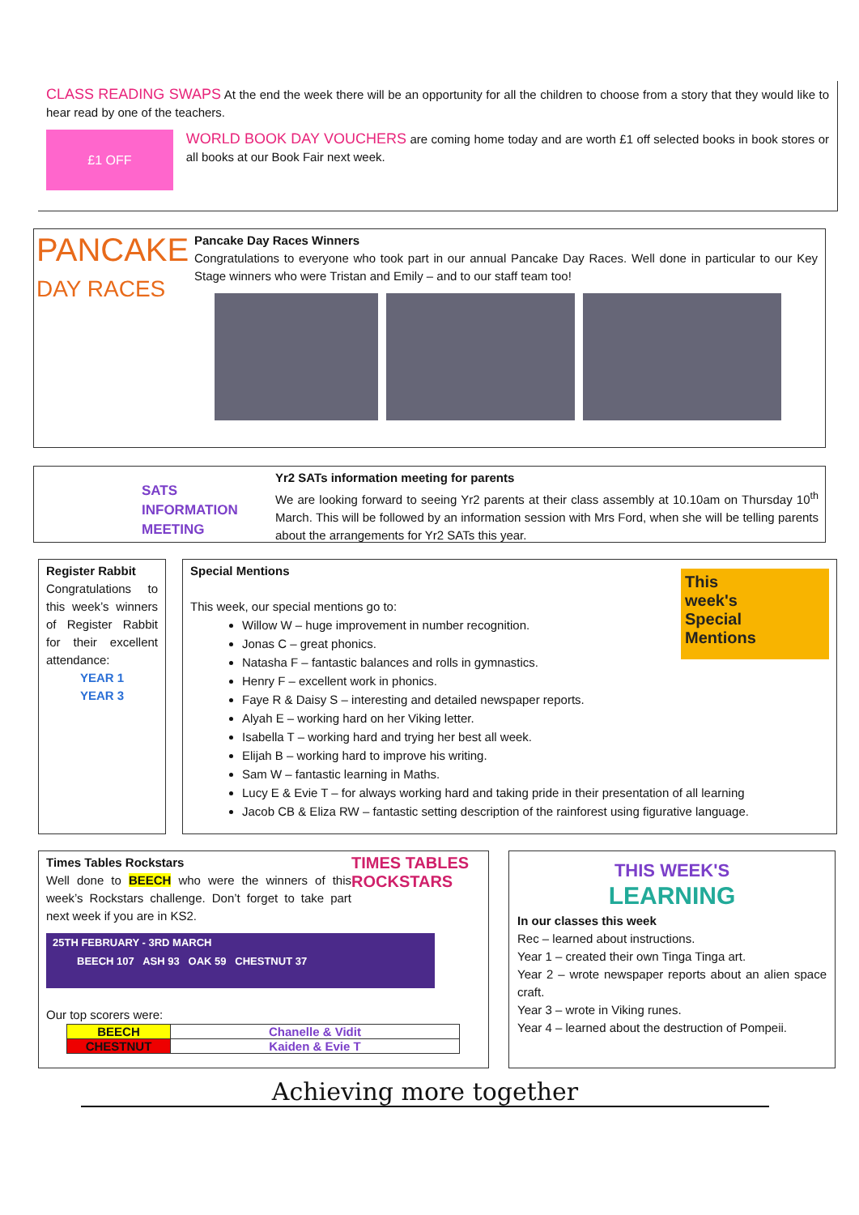CLASS READING SWAPS At the end the week there will be an opportunity for all the children to choose from a story that they would like to hear read by one of the teachers.
£1 OFF
WORLD BOOK DAY VOUCHERS are coming home today and are worth £1 off selected books in book stores or all books at our Book Fair next week.
PANCAKE
DAY RACES
Pancake Day Races Winners
Congratulations to everyone who took part in our annual Pancake Day Races. Well done in particular to our Key Stage winners who were Tristan and Emily – and to our staff team too!
SATS
INFORMATION
MEETING
Yr2 SATs information meeting for parents
We are looking forward to seeing Yr2 parents at their class assembly at 10.10am on Thursday 10<sup>th</sup> March. This will be followed by an information session with Mrs Ford, when she will be telling parents about the arrangements for Yr2 SATs this year.
Register Rabbit
Congratulations to this week’s winners of Register Rabbit for their excellent attendance:
YEAR 1
YEAR 3
This
week's
Special
Mentions
Special Mentions
This week, our special mentions go to:
Willow W – huge improvement in number recognition.
Jonas C – great phonics.
Natasha F – fantastic balances and rolls in gymnastics.
Henry F – excellent work in phonics.
Faye R & Daisy S – interesting and detailed newspaper reports.
Alyah E – working hard on her Viking letter.
Isabella T – working hard and trying her best all week.
Elijah B – working hard to improve his writing.
Sam W – fantastic learning in Maths.
Lucy E & Evie T – for always working hard and taking pride in their presentation of all learning
Jacob CB & Eliza RW – fantastic setting description of the rainforest using figurative language.
TIMES TABLES ROCKSTARS
Times Tables Rockstars
Well done to BEECH who were the winners of this week’s Rockstars challenge. Don’t forget to take part next week if you are in KS2.
25TH FEBRUARY - 3RD MARCH
BEECH 107 ASH 93 OAK 59 CHESTNUT 37
Our top scorers were:
| BEECH | Chanelle & Vidit |
| CHESTNUT | Kaiden & Evie T |
THIS WEEK'S
LEARNING
In our classes this week
Rec – learned about instructions.
Year 1 – created their own Tinga Tinga art.
Year 2 – wrote newspaper reports about an alien space craft.
Year 3 – wrote in Viking runes.
Year 4 – learned about the destruction of Pompeii.
Achieving more together